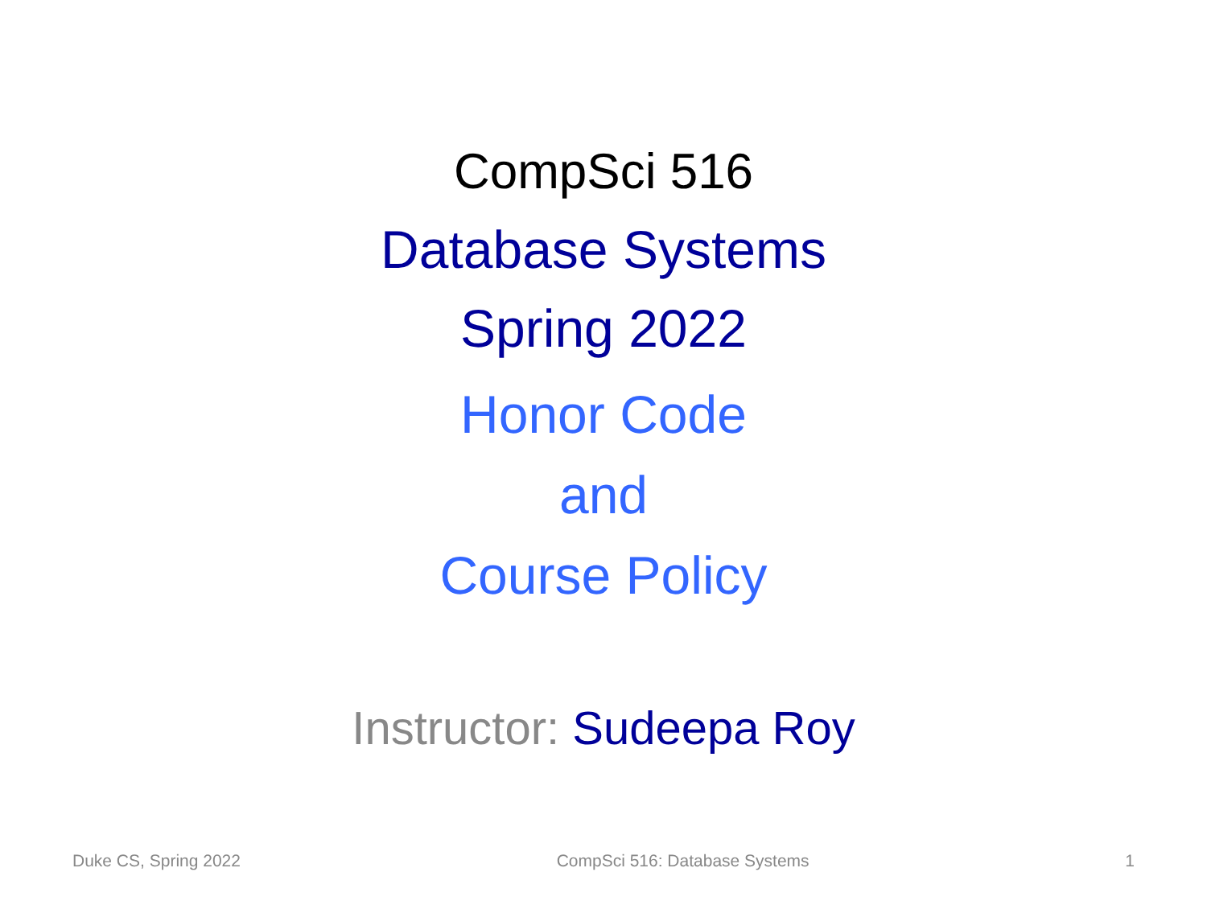CompSci 516
Database Systems
Spring 2022
Honor Code
and
Course Policy
Instructor: Sudeepa Roy
Duke CS, Spring 2022 CompSci 516: Database Systems 1